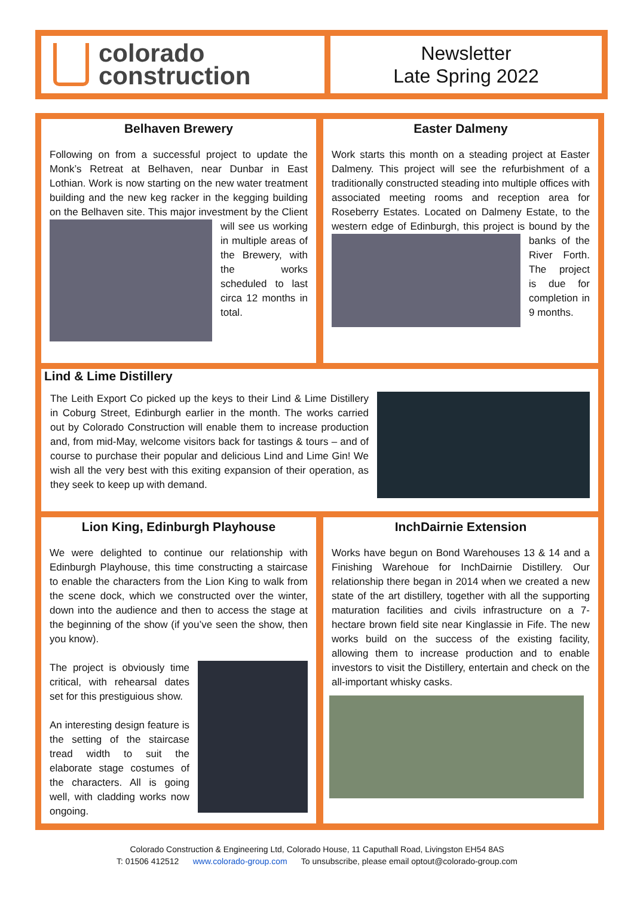colorado
construction
Newsletter
Late Spring 2022
Belhaven Brewery
Following on from a successful project to update the Monk’s Retreat at Belhaven, near Dunbar in East Lothian. Work is now starting on the new water treatment building and the new keg racker in the kegging building on the Belhaven site. This major
investment by the Client will see us working in multiple areas of the Brewery, with the works scheduled to last circa 12 months in total.
Easter Dalmeny
Work starts this month on a steading project at Easter Dalmeny. This project will see the refurbishment of a traditionally constructed steading into multiple offices with associated meeting rooms and reception area for Roseberry Estates. Located on Dalmeny Estate, to the western edge of Edinburgh, this project is bound by the
banks of the River Forth. The project is due for completion in 9 months.
Lind & Lime Distillery
The Leith Export Co picked up the keys to their Lind & Lime Distillery in Coburg Street, Edinburgh earlier in the month. The works carried out by Colorado Construction will enable them to increase production and, from mid-May, welcome visitors back for tastings & tours – and of course to purchase their popular and delicious Lind and Lime Gin! We wish all the very best with this exiting expansion of their operation, as they seek to keep up with demand.
Lion King, Edinburgh Playhouse
We were delighted to continue our relationship with Edinburgh Playhouse, this time constructing a staircase to enable the characters from the Lion King to walk from the scene dock, which we constructed over the winter, down into the audience and then to access the stage at the beginning of the show (if you’ve seen the show, then you know).
The project is obviously time critical, with rehearsal dates set for this prestiguious show.
An interesting design feature is the setting of the staircase tread width to suit the elaborate stage costumes of the characters. All is going well, with cladding works now ongoing.
InchDairnie Extension
Works have begun on Bond Warehouses 13 & 14 and a Finishing Warehoue for InchDairnie Distillery. Our relationship there began in 2014 when we created a new state of the art distillery, together with all the supporting maturation facilities and civils infrastructure on a 7-hectare brown field site near Kinglassie in Fife. The new works build on the success of the existing facility, allowing them to increase production and to enable investors to visit the Distillery, entertain and check on the all-important whisky casks.
Colorado Construction & Engineering Ltd, Colorado House, 11 Caputhall Road, Livingston EH54 8AS
T: 01506 412512 www.colorado-group.com To unsubscribe, please email optout@colorado-group.com